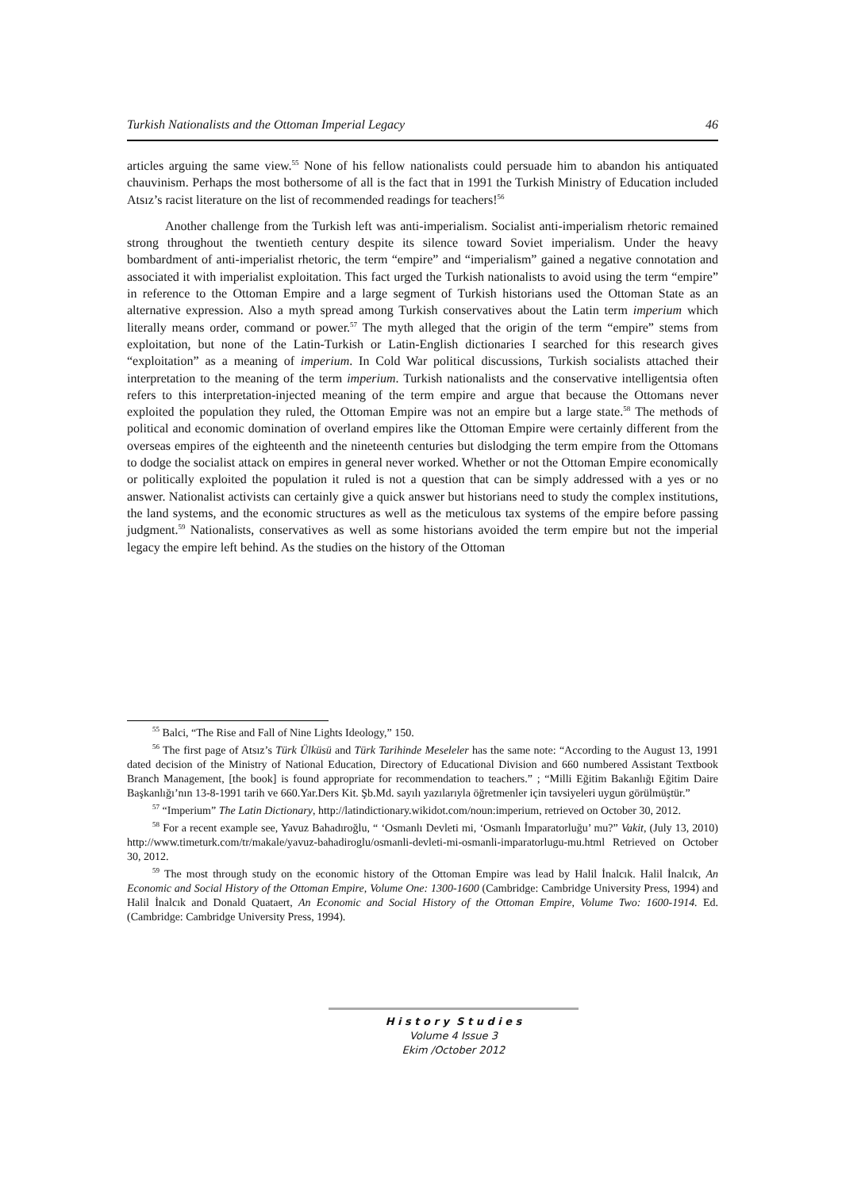Turkish Nationalists and the Ottoman Imperial Legacy 46
articles arguing the same view.<sup>55</sup> None of his fellow nationalists could persuade him to abandon his antiquated chauvinism. Perhaps the most bothersome of all is the fact that in 1991 the Turkish Ministry of Education included Atsız’s racist literature on the list of recommended readings for teachers!<sup>56</sup>
Another challenge from the Turkish left was anti-imperialism. Socialist anti-imperialism rhetoric remained strong throughout the twentieth century despite its silence toward Soviet imperialism. Under the heavy bombardment of anti-imperialist rhetoric, the term “empire” and “imperialism” gained a negative connotation and associated it with imperialist exploitation. This fact urged the Turkish nationalists to avoid using the term “empire” in reference to the Ottoman Empire and a large segment of Turkish historians used the Ottoman State as an alternative expression. Also a myth spread among Turkish conservatives about the Latin term imperium which literally means order, command or power.<sup>57</sup> The myth alleged that the origin of the term “empire” stems from exploitation, but none of the Latin-Turkish or Latin-English dictionaries I searched for this research gives “exploitation” as a meaning of imperium. In Cold War political discussions, Turkish socialists attached their interpretation to the meaning of the term imperium. Turkish nationalists and the conservative intelligentsia often refers to this interpretation-injected meaning of the term empire and argue that because the Ottomans never exploited the population they ruled, the Ottoman Empire was not an empire but a large state.<sup>58</sup> The methods of political and economic domination of overland empires like the Ottoman Empire were certainly different from the overseas empires of the eighteenth and the nineteenth centuries but dislodging the term empire from the Ottomans to dodge the socialist attack on empires in general never worked. Whether or not the Ottoman Empire economically or politically exploited the population it ruled is not a question that can be simply addressed with a yes or no answer. Nationalist activists can certainly give a quick answer but historians need to study the complex institutions, the land systems, and the economic structures as well as the meticulous tax systems of the empire before passing judgment.<sup>59</sup> Nationalists, conservatives as well as some historians avoided the term empire but not the imperial legacy the empire left behind. As the studies on the history of the Ottoman
<sup>55</sup> Balci, “The Rise and Fall of Nine Lights Ideology,” 150.
<sup>56</sup> The first page of Atsız’s Türk Ülküsü and Türk Tarihinde Meseleler has the same note: “According to the August 13, 1991 dated decision of the Ministry of National Education, Directory of Educational Division and 660 numbered Assistant Textbook Branch Management, [the book] is found appropriate for recommendation to teachers.” ; “Milli Eğitim Bakanlığı Eğitim Daire Başkanlığı’nın 13-8-1991 tarih ve 660.Yar.Ders Kit. Şb.Md. sayılı yazılarıyla öğretmenler için tavsiyeleri uygun görülmüştür.”
<sup>57</sup> “Imperium” The Latin Dictionary, http://latindictionary.wikidot.com/noun:imperium, retrieved on October 30, 2012.
<sup>58</sup> For a recent example see, Yavuz Bahadıroğlu, “ ‘Osmanlı Devleti mi, ‘Osmanlı İmparatorluğu’ mu?” Vakit, (July 13, 2010) http://www.timeturk.com/tr/makale/yavuz-bahadiroglu/osmanli-devleti-mi-osmanli-imparatorlugu-mu.html Retrieved on October 30, 2012.
<sup>59</sup> The most through study on the economic history of the Ottoman Empire was lead by Halil İnalcık. Halil İnalcık, An Economic and Social History of the Ottoman Empire, Volume One: 1300-1600 (Cambridge: Cambridge University Press, 1994) and Halil İnalcık and Donald Quataert, An Economic and Social History of the Ottoman Empire, Volume Two: 1600-1914. Ed. (Cambridge: Cambridge University Press, 1994).
H i s t o r y S t u d i e s
Volume 4 Issue 3
Ekim /October 2012